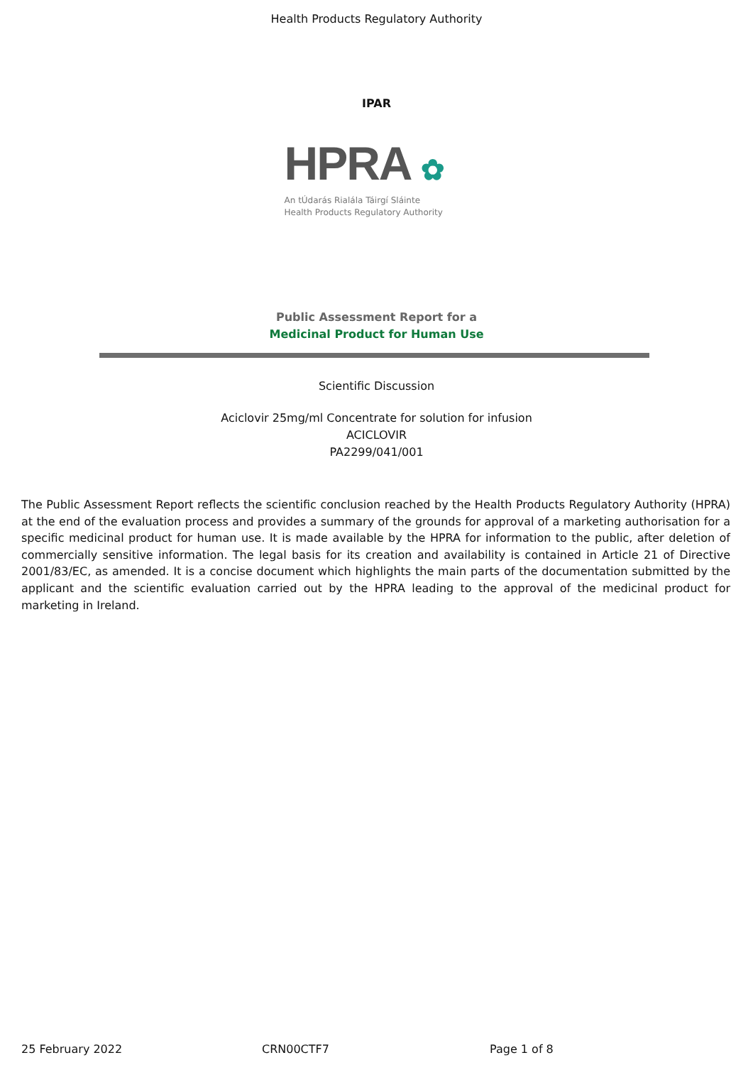Health Products Regulatory Authority
IPAR
HPRA ✿
An tÚdarás Rialála Táirgí Sláinte
Health Products Regulatory Authority
Public Assessment Report for a
Medicinal Product for Human Use
Scientific Discussion
Aciclovir 25mg/ml Concentrate for solution for infusion
ACICLOVIR
PA2299/041/001
The Public Assessment Report reflects the scientific conclusion reached by the Health Products Regulatory Authority (HPRA) at the end of the evaluation process and provides a summary of the grounds for approval of a marketing authorisation for a specific medicinal product for human use. It is made available by the HPRA for information to the public, after deletion of commercially sensitive information. The legal basis for its creation and availability is contained in Article 21 of Directive 2001/83/EC, as amended. It is a concise document which highlights the main parts of the documentation submitted by the applicant and the scientific evaluation carried out by the HPRA leading to the approval of the medicinal product for marketing in Ireland.
25 February 2022 CRN00CTF7 Page 1 of 8